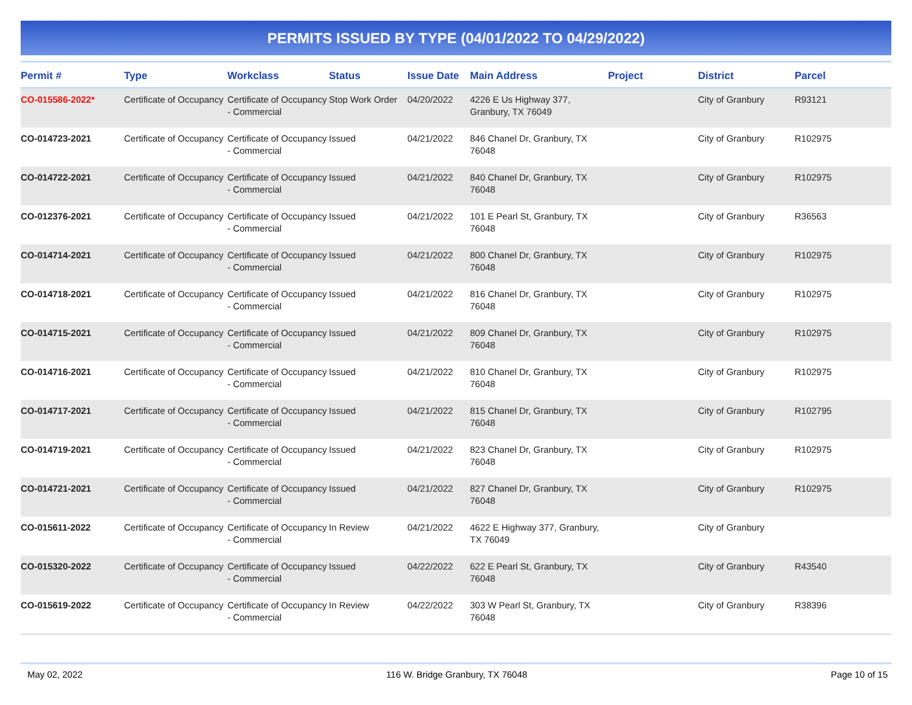PERMITS ISSUED BY TYPE (04/01/2022 TO 04/29/2022)
| Permit # | Type | Workclass | Status | Issue Date | Main Address | Project | District | Parcel |
| --- | --- | --- | --- | --- | --- | --- | --- | --- |
| CO-015586-2022* | Certificate of Occupancy | Certificate of Occupancy - Commercial | Stop Work Order | 04/20/2022 | 4226 E Us Highway 377, Granbury, TX 76049 | | City of Granbury | R93121 |
| CO-014723-2021 | Certificate of Occupancy | Certificate of Occupancy - Commercial | Issued | 04/21/2022 | 846 Chanel Dr, Granbury, TX 76048 | | City of Granbury | R102975 |
| CO-014722-2021 | Certificate of Occupancy | Certificate of Occupancy - Commercial | Issued | 04/21/2022 | 840 Chanel Dr, Granbury, TX 76048 | | City of Granbury | R102975 |
| CO-012376-2021 | Certificate of Occupancy | Certificate of Occupancy - Commercial | Issued | 04/21/2022 | 101 E Pearl St, Granbury, TX 76048 | | City of Granbury | R36563 |
| CO-014714-2021 | Certificate of Occupancy | Certificate of Occupancy - Commercial | Issued | 04/21/2022 | 800 Chanel Dr, Granbury, TX 76048 | | City of Granbury | R102975 |
| CO-014718-2021 | Certificate of Occupancy | Certificate of Occupancy - Commercial | Issued | 04/21/2022 | 816 Chanel Dr, Granbury, TX 76048 | | City of Granbury | R102975 |
| CO-014715-2021 | Certificate of Occupancy | Certificate of Occupancy - Commercial | Issued | 04/21/2022 | 809 Chanel Dr, Granbury, TX 76048 | | City of Granbury | R102975 |
| CO-014716-2021 | Certificate of Occupancy | Certificate of Occupancy - Commercial | Issued | 04/21/2022 | 810 Chanel Dr, Granbury, TX 76048 | | City of Granbury | R102975 |
| CO-014717-2021 | Certificate of Occupancy | Certificate of Occupancy - Commercial | Issued | 04/21/2022 | 815 Chanel Dr, Granbury, TX 76048 | | City of Granbury | R102795 |
| CO-014719-2021 | Certificate of Occupancy | Certificate of Occupancy - Commercial | Issued | 04/21/2022 | 823 Chanel Dr, Granbury, TX 76048 | | City of Granbury | R102975 |
| CO-014721-2021 | Certificate of Occupancy | Certificate of Occupancy - Commercial | Issued | 04/21/2022 | 827 Chanel Dr, Granbury, TX 76048 | | City of Granbury | R102975 |
| CO-015611-2022 | Certificate of Occupancy | Certificate of Occupancy - Commercial | In Review | 04/21/2022 | 4622 E Highway 377, Granbury, TX 76049 | | City of Granbury | |
| CO-015320-2022 | Certificate of Occupancy | Certificate of Occupancy - Commercial | Issued | 04/22/2022 | 622 E Pearl St, Granbury, TX 76048 | | City of Granbury | R43540 |
| CO-015619-2022 | Certificate of Occupancy | Certificate of Occupancy - Commercial | In Review | 04/22/2022 | 303 W Pearl St, Granbury, TX 76048 | | City of Granbury | R38396 |
May 02, 2022 116 W. Bridge Granbury, TX 76048 Page 10 of 15